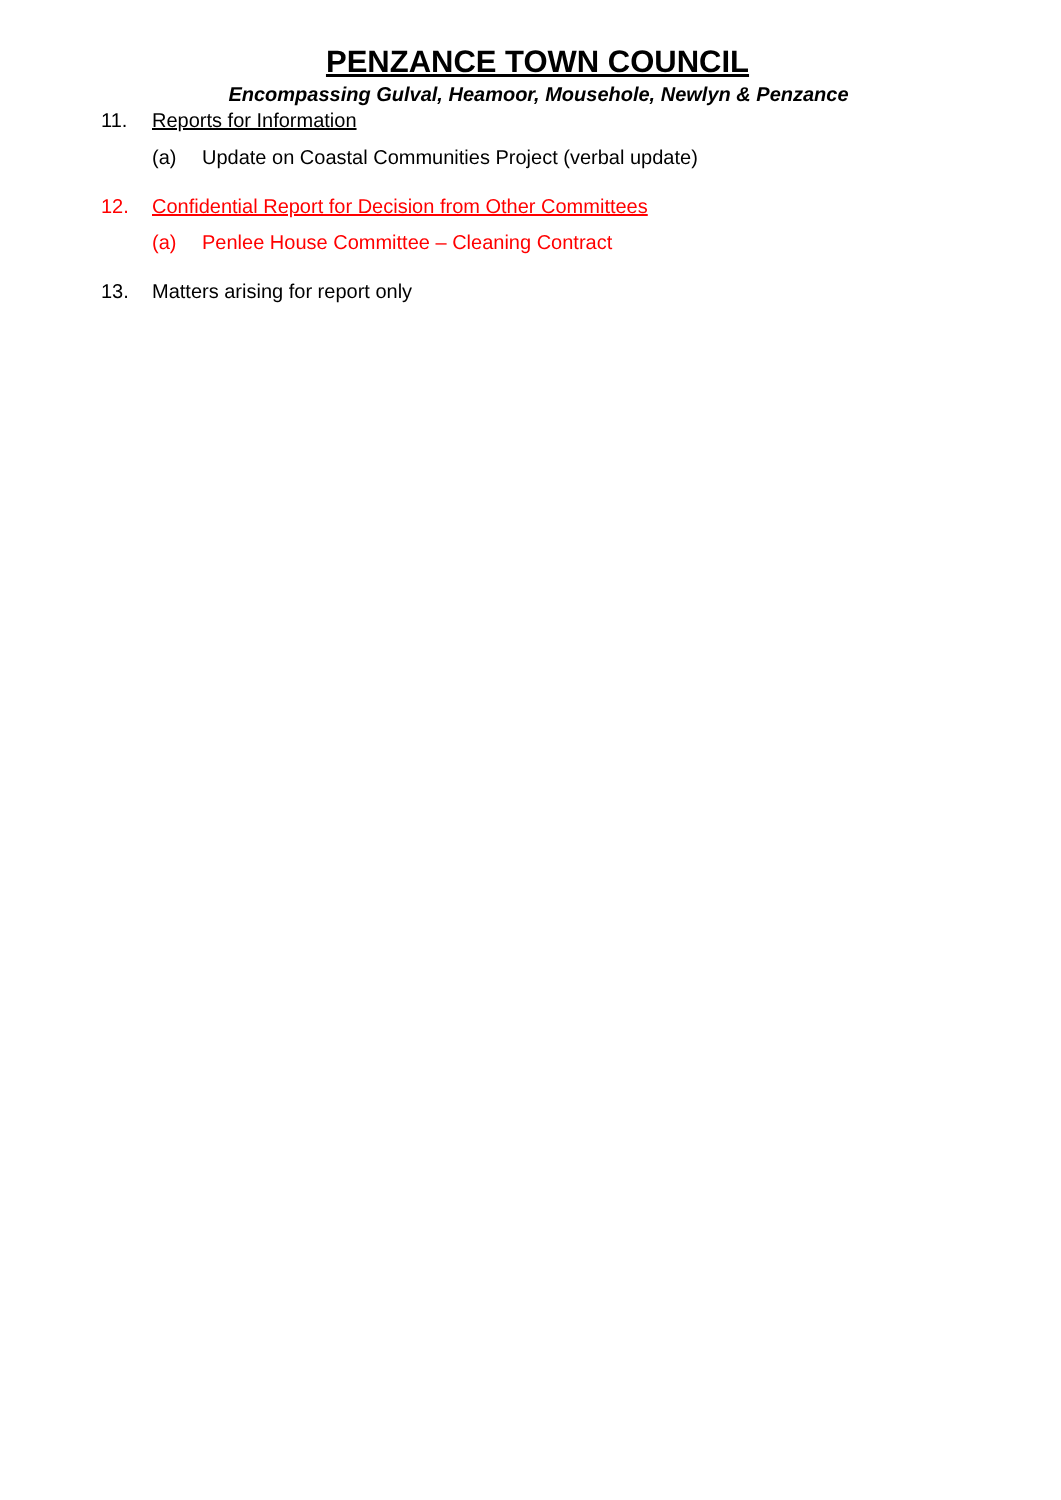PENZANCE TOWN COUNCIL
Encompassing Gulval, Heamoor, Mousehole, Newlyn & Penzance
11. Reports for Information
(a) Update on Coastal Communities Project (verbal update)
12. Confidential Report for Decision from Other Committees
(a) Penlee House Committee – Cleaning Contract
13. Matters arising for report only